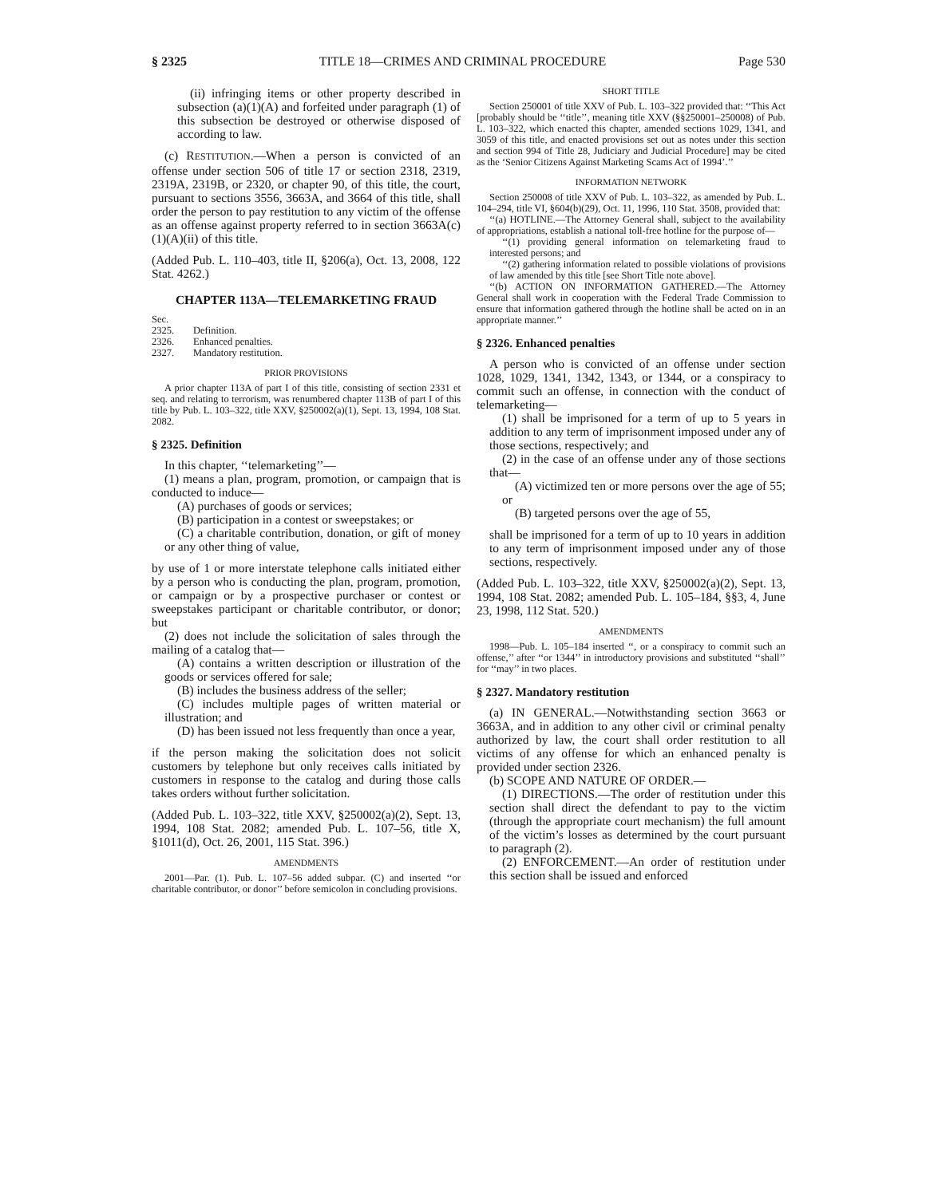§ 2325 TITLE 18—CRIMES AND CRIMINAL PROCEDURE Page 530
(ii) infringing items or other property described in subsection (a)(1)(A) and forfeited under paragraph (1) of this subsection be destroyed or otherwise disposed of according to law.
(c) RESTITUTION.—When a person is convicted of an offense under section 506 of title 17 or section 2318, 2319, 2319A, 2319B, or 2320, or chapter 90, of this title, the court, pursuant to sections 3556, 3663A, and 3664 of this title, shall order the person to pay restitution to any victim of the offense as an offense against property referred to in section 3663A(c)(1)(A)(ii) of this title.
(Added Pub. L. 110–403, title II, §206(a), Oct. 13, 2008, 122 Stat. 4262.)
CHAPTER 113A—TELEMARKETING FRAUD
Sec.
2325. Definition.
2326. Enhanced penalties.
2327. Mandatory restitution.
PRIOR PROVISIONS
A prior chapter 113A of part I of this title, consisting of section 2331 et seq. and relating to terrorism, was renumbered chapter 113B of part I of this title by Pub. L. 103–322, title XXV, §250002(a)(1), Sept. 13, 1994, 108 Stat. 2082.
§ 2325. Definition
In this chapter, ‘‘telemarketing’’—
(1) means a plan, program, promotion, or campaign that is conducted to induce—
(A) purchases of goods or services;
(B) participation in a contest or sweepstakes; or
(C) a charitable contribution, donation, or gift of money or any other thing of value,
by use of 1 or more interstate telephone calls initiated either by a person who is conducting the plan, program, promotion, or campaign or by a prospective purchaser or contest or sweepstakes participant or charitable contributor, or donor; but
(2) does not include the solicitation of sales through the mailing of a catalog that—
(A) contains a written description or illustration of the goods or services offered for sale;
(B) includes the business address of the seller;
(C) includes multiple pages of written material or illustration; and
(D) has been issued not less frequently than once a year,
if the person making the solicitation does not solicit customers by telephone but only receives calls initiated by customers in response to the catalog and during those calls takes orders without further solicitation.
(Added Pub. L. 103–322, title XXV, §250002(a)(2), Sept. 13, 1994, 108 Stat. 2082; amended Pub. L. 107–56, title X, §1011(d), Oct. 26, 2001, 115 Stat. 396.)
AMENDMENTS
2001—Par. (1). Pub. L. 107–56 added subpar. (C) and inserted ‘‘or charitable contributor, or donor’’ before semicolon in concluding provisions.
SHORT TITLE
Section 250001 of title XXV of Pub. L. 103–322 provided that: ‘‘This Act [probably should be ‘‘title’’, meaning title XXV (§§250001–250008) of Pub. L. 103–322, which enacted this chapter, amended sections 1029, 1341, and 3059 of this title, and enacted provisions set out as notes under this section and section 994 of Title 28, Judiciary and Judicial Procedure] may be cited as the ‘Senior Citizens Against Marketing Scams Act of 1994’.’’
INFORMATION NETWORK
Section 250008 of title XXV of Pub. L. 103–322, as amended by Pub. L. 104–294, title VI, §604(b)(29), Oct. 11, 1996, 110 Stat. 3508, provided that:
‘‘(a) HOTLINE.—The Attorney General shall, subject to the availability of appropriations, establish a national toll-free hotline for the purpose of—
‘‘(1) providing general information on telemarketing fraud to interested persons; and
‘‘(2) gathering information related to possible violations of provisions of law amended by this title [see Short Title note above].
‘‘(b) ACTION ON INFORMATION GATHERED.—The Attorney General shall work in cooperation with the Federal Trade Commission to ensure that information gathered through the hotline shall be acted on in an appropriate manner.’’
§ 2326. Enhanced penalties
A person who is convicted of an offense under section 1028, 1029, 1341, 1342, 1343, or 1344, or a conspiracy to commit such an offense, in connection with the conduct of telemarketing—
(1) shall be imprisoned for a term of up to 5 years in addition to any term of imprisonment imposed under any of those sections, respectively; and
(2) in the case of an offense under any of those sections that—
(A) victimized ten or more persons over the age of 55; or
(B) targeted persons over the age of 55,
shall be imprisoned for a term of up to 10 years in addition to any term of imprisonment imposed under any of those sections, respectively.
(Added Pub. L. 103–322, title XXV, §250002(a)(2), Sept. 13, 1994, 108 Stat. 2082; amended Pub. L. 105–184, §§3, 4, June 23, 1998, 112 Stat. 520.)
AMENDMENTS
1998—Pub. L. 105–184 inserted ‘‘, or a conspiracy to commit such an offense,’’ after ‘‘or 1344’’ in introductory provisions and substituted ‘‘shall’’ for ‘‘may’’ in two places.
§ 2327. Mandatory restitution
(a) IN GENERAL.—Notwithstanding section 3663 or 3663A, and in addition to any other civil or criminal penalty authorized by law, the court shall order restitution to all victims of any offense for which an enhanced penalty is provided under section 2326.
(b) SCOPE AND NATURE OF ORDER.—
(1) DIRECTIONS.—The order of restitution under this section shall direct the defendant to pay to the victim (through the appropriate court mechanism) the full amount of the victim’s losses as determined by the court pursuant to paragraph (2).
(2) ENFORCEMENT.—An order of restitution under this section shall be issued and enforced